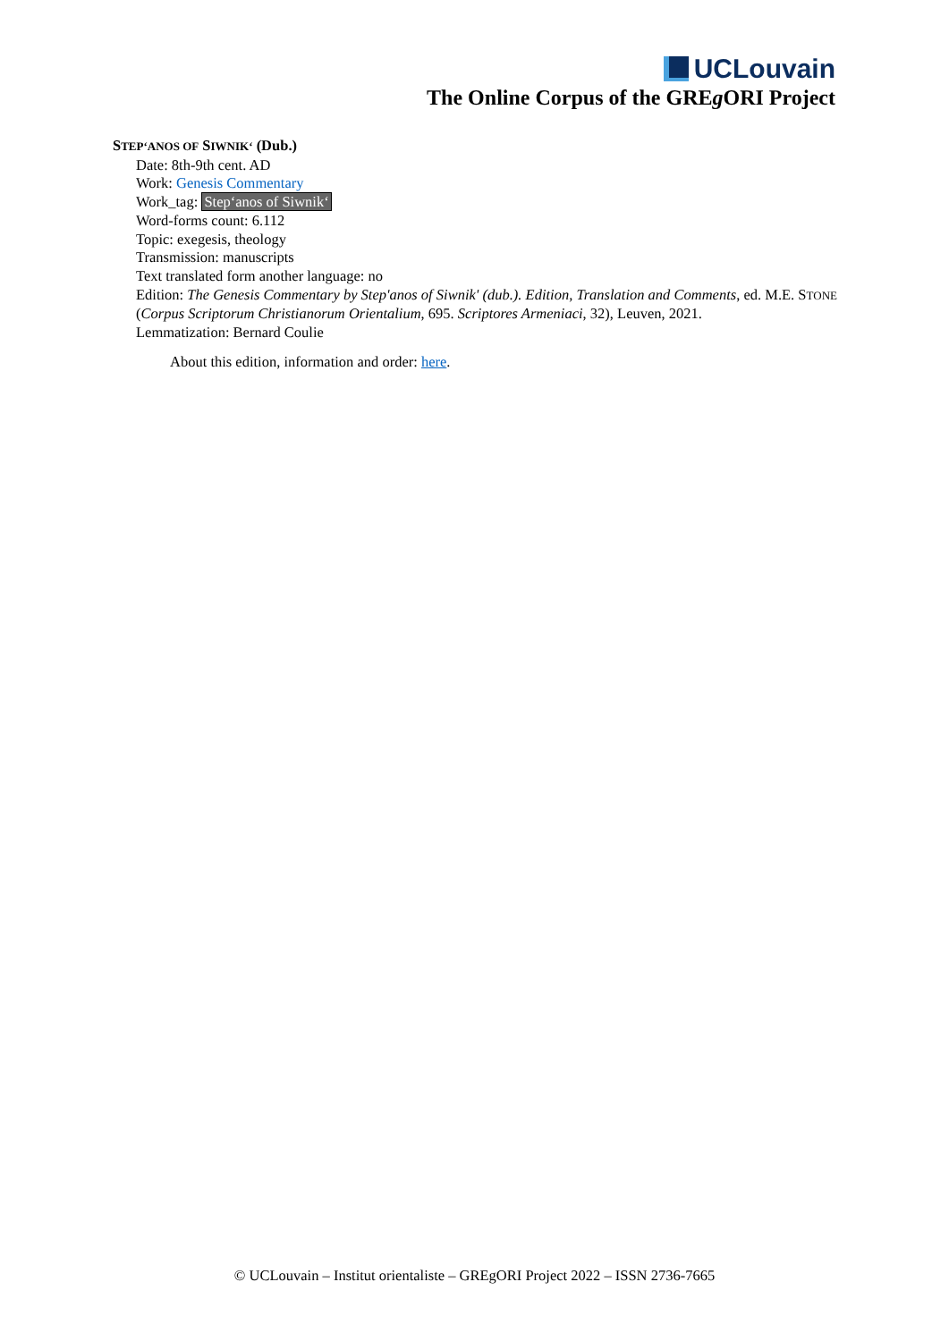UCLouvain
The Online Corpus of the GREg ORI Project
STEP‘ANOS OF SIWNIK‘ (Dub.)
Date: 8th-9th cent. AD
Work: Genesis Commentary
Work_tag: Step‘anos of Siwnik‘
Word-forms count: 6.112
Topic: exegesis, theology
Transmission: manuscripts
Text translated form another language: no
Edition: The Genesis Commentary by Step'anos of Siwnik' (dub.). Edition, Translation and Comments, ed. M.E. STONE (Corpus Scriptorum Christianorum Orientalium, 695. Scriptores Armeniaci, 32), Leuven, 2021.
Lemmatization: Bernard Coulie
About this edition, information and order: here.
© UCLouvain – Institut orientaliste – GREgORI Project 2022 – ISSN 2736-7665